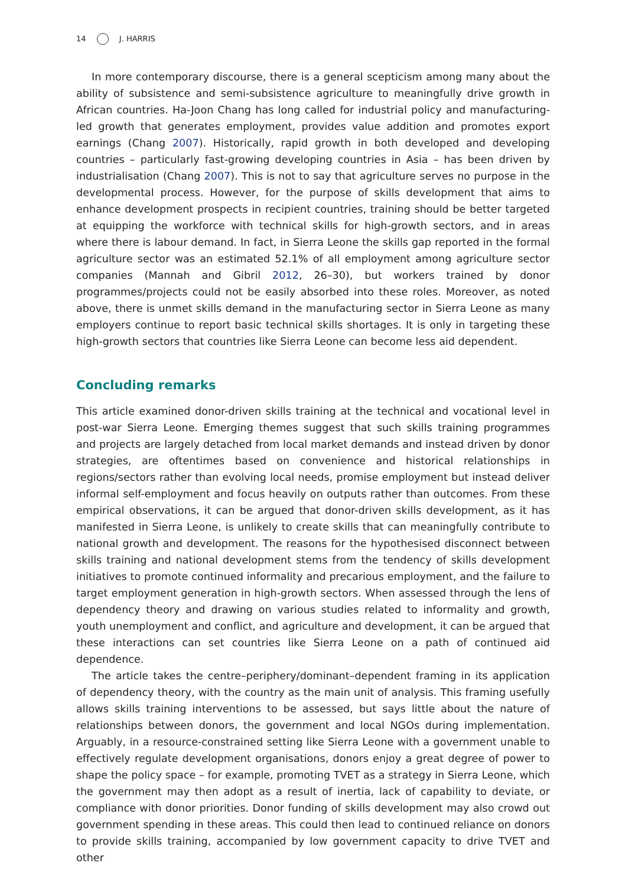14 J. HARRIS
In more contemporary discourse, there is a general scepticism among many about the ability of subsistence and semi-subsistence agriculture to meaningfully drive growth in African countries. Ha-Joon Chang has long called for industrial policy and manufacturing-led growth that generates employment, provides value addition and promotes export earnings (Chang 2007). Historically, rapid growth in both developed and developing countries – particularly fast-growing developing countries in Asia – has been driven by industrialisation (Chang 2007). This is not to say that agriculture serves no purpose in the developmental process. However, for the purpose of skills development that aims to enhance development prospects in recipient countries, training should be better targeted at equipping the workforce with technical skills for high-growth sectors, and in areas where there is labour demand. In fact, in Sierra Leone the skills gap reported in the formal agriculture sector was an estimated 52.1% of all employment among agriculture sector companies (Mannah and Gibril 2012, 26–30), but workers trained by donor programmes/projects could not be easily absorbed into these roles. Moreover, as noted above, there is unmet skills demand in the manufacturing sector in Sierra Leone as many employers continue to report basic technical skills shortages. It is only in targeting these high-growth sectors that countries like Sierra Leone can become less aid dependent.
Concluding remarks
This article examined donor-driven skills training at the technical and vocational level in post-war Sierra Leone. Emerging themes suggest that such skills training programmes and projects are largely detached from local market demands and instead driven by donor strategies, are oftentimes based on convenience and historical relationships in regions/sectors rather than evolving local needs, promise employment but instead deliver informal self-employment and focus heavily on outputs rather than outcomes. From these empirical observations, it can be argued that donor-driven skills development, as it has manifested in Sierra Leone, is unlikely to create skills that can meaningfully contribute to national growth and development. The reasons for the hypothesised disconnect between skills training and national development stems from the tendency of skills development initiatives to promote continued informality and precarious employment, and the failure to target employment generation in high-growth sectors. When assessed through the lens of dependency theory and drawing on various studies related to informality and growth, youth unemployment and conflict, and agriculture and development, it can be argued that these interactions can set countries like Sierra Leone on a path of continued aid dependence.
The article takes the centre–periphery/dominant–dependent framing in its application of dependency theory, with the country as the main unit of analysis. This framing usefully allows skills training interventions to be assessed, but says little about the nature of relationships between donors, the government and local NGOs during implementation. Arguably, in a resource-constrained setting like Sierra Leone with a government unable to effectively regulate development organisations, donors enjoy a great degree of power to shape the policy space – for example, promoting TVET as a strategy in Sierra Leone, which the government may then adopt as a result of inertia, lack of capability to deviate, or compliance with donor priorities. Donor funding of skills development may also crowd out government spending in these areas. This could then lead to continued reliance on donors to provide skills training, accompanied by low government capacity to drive TVET and other